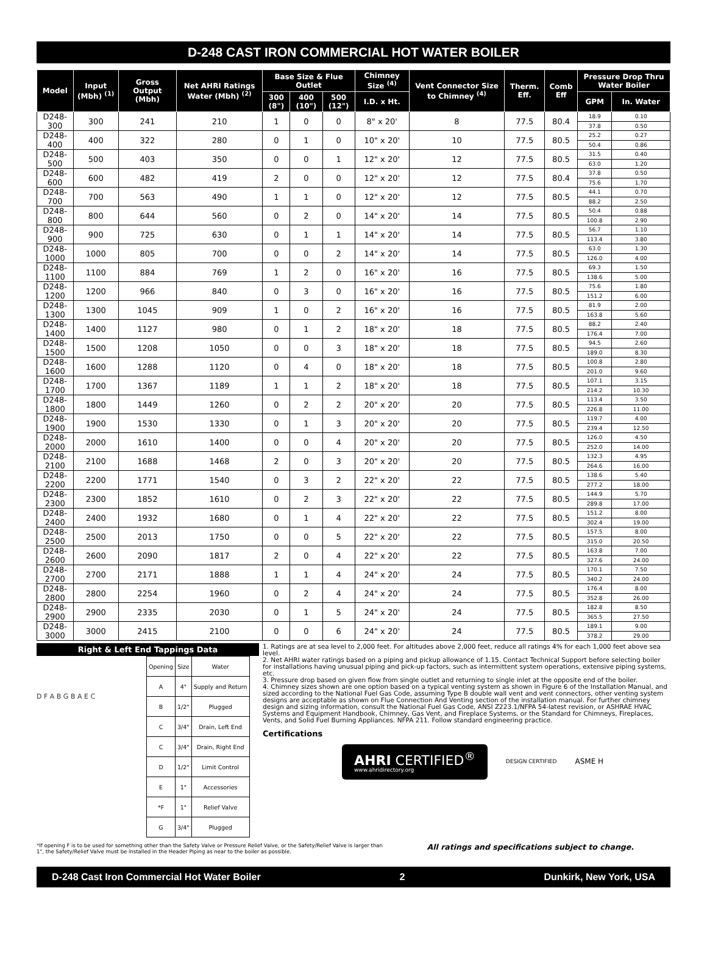D-248 CAST IRON COMMERCIAL HOT WATER BOILER
| Model | Input (Mbh) <sup>(1)</sup> | Gross Output (Mbh) | Net AHRI Ratings Water (Mbh) <sup>(2)</sup> | Base Size & Flue Outlet | | | Chimney Size <sup>(4)</sup> | Vent Connector Size to Chimney <sup>(4)</sup> | Therm. Eff. | Comb Eff | Pressure Drop Thru Water Boiler | |
| --- | --- | --- | --- | --- | --- | --- | --- | --- | --- | --- | --- | --- |
| | | | | 300 (8") | 400 (10") | 500 (12") | I.D. x Ht. | | | | GPM | In. Water |
| D248-300 | 300 | 241 | 210 | 1 | 0 | 0 | 8" x 20' | 8 | 77.5 | 80.4 | 18.9 | 0.10 |
| | | | | | | | | | | | 37.8 | 0.50 |
| D248-400 | 400 | 322 | 280 | 0 | 1 | 0 | 10" x 20' | 10 | 77.5 | 80.5 | 25.2 | 0.27 |
| | | | | | | | | | | | 50.4 | 0.86 |
| D248-500 | 500 | 403 | 350 | 0 | 0 | 1 | 12" x 20' | 12 | 77.5 | 80.5 | 31.5 | 0.40 |
| | | | | | | | | | | | 63.0 | 1.20 |
| D248-600 | 600 | 482 | 419 | 2 | 0 | 0 | 12" x 20' | 12 | 77.5 | 80.4 | 37.8 | 0.50 |
| | | | | | | | | | | | 75.6 | 1.70 |
| D248-700 | 700 | 563 | 490 | 1 | 1 | 0 | 12" x 20' | 12 | 77.5 | 80.5 | 44.1 | 0.70 |
| | | | | | | | | | | | 88.2 | 2.50 |
| D248-800 | 800 | 644 | 560 | 0 | 2 | 0 | 14" x 20' | 14 | 77.5 | 80.5 | 50.4 | 0.88 |
| | | | | | | | | | | | 100.8 | 2.90 |
| D248-900 | 900 | 725 | 630 | 0 | 1 | 1 | 14" x 20' | 14 | 77.5 | 80.5 | 56.7 | 1.10 |
| | | | | | | | | | | | 113.4 | 3.80 |
| D248-1000 | 1000 | 805 | 700 | 0 | 0 | 2 | 14" x 20' | 14 | 77.5 | 80.5 | 63.0 | 1.30 |
| | | | | | | | | | | | 126.0 | 4.00 |
| D248-1100 | 1100 | 884 | 769 | 1 | 2 | 0 | 16" x 20' | 16 | 77.5 | 80.5 | 69.3 | 1.50 |
| | | | | | | | | | | | 138.6 | 5.00 |
| D248-1200 | 1200 | 966 | 840 | 0 | 3 | 0 | 16" x 20' | 16 | 77.5 | 80.5 | 75.6 | 1.80 |
| | | | | | | | | | | | 151.2 | 6.00 |
| D248-1300 | 1300 | 1045 | 909 | 1 | 0 | 2 | 16" x 20' | 16 | 77.5 | 80.5 | 81.9 | 2.00 |
| | | | | | | | | | | | 163.8 | 5.60 |
| D248-1400 | 1400 | 1127 | 980 | 0 | 1 | 2 | 18" x 20' | 18 | 77.5 | 80.5 | 88.2 | 2.40 |
| | | | | | | | | | | | 176.4 | 7.00 |
| D248-1500 | 1500 | 1208 | 1050 | 0 | 0 | 3 | 18" x 20' | 18 | 77.5 | 80.5 | 94.5 | 2.60 |
| | | | | | | | | | | | 189.0 | 8.30 |
| D248-1600 | 1600 | 1288 | 1120 | 0 | 4 | 0 | 18" x 20' | 18 | 77.5 | 80.5 | 100.8 | 2.80 |
| | | | | | | | | | | | 201.0 | 9.60 |
| D248-1700 | 1700 | 1367 | 1189 | 1 | 1 | 2 | 18" x 20' | 18 | 77.5 | 80.5 | 107.1 | 3.15 |
| | | | | | | | | | | | 214.2 | 10.30 |
| D248-1800 | 1800 | 1449 | 1260 | 0 | 2 | 2 | 20" x 20' | 20 | 77.5 | 80.5 | 113.4 | 3.50 |
| | | | | | | | | | | | 226.8 | 11.00 |
| D248-1900 | 1900 | 1530 | 1330 | 0 | 1 | 3 | 20" x 20' | 20 | 77.5 | 80.5 | 119.7 | 4.00 |
| | | | | | | | | | | | 239.4 | 12.50 |
| D248-2000 | 2000 | 1610 | 1400 | 0 | 0 | 4 | 20" x 20' | 20 | 77.5 | 80.5 | 126.0 | 4.50 |
| | | | | | | | | | | | 252.0 | 14.00 |
| D248-2100 | 2100 | 1688 | 1468 | 2 | 0 | 3 | 20" x 20' | 20 | 77.5 | 80.5 | 132.3 | 4.95 |
| | | | | | | | | | | | 264.6 | 16.00 |
| D248-2200 | 2200 | 1771 | 1540 | 0 | 3 | 2 | 22" x 20' | 22 | 77.5 | 80.5 | 138.6 | 5.40 |
| | | | | | | | | | | | 277.2 | 18.00 |
| D248-2300 | 2300 | 1852 | 1610 | 0 | 2 | 3 | 22" x 20' | 22 | 77.5 | 80.5 | 144.9 | 5.70 |
| | | | | | | | | | | | 289.8 | 17.00 |
| D248-2400 | 2400 | 1932 | 1680 | 0 | 1 | 4 | 22" x 20' | 22 | 77.5 | 80.5 | 151.2 | 8.00 |
| | | | | | | | | | | | 302.4 | 19.00 |
| D248-2500 | 2500 | 2013 | 1750 | 0 | 0 | 5 | 22" x 20' | 22 | 77.5 | 80.5 | 157.5 | 8.00 |
| | | | | | | | | | | | 315.0 | 20.50 |
| D248-2600 | 2600 | 2090 | 1817 | 2 | 0 | 4 | 22" x 20' | 22 | 77.5 | 80.5 | 163.8 | 7.00 |
| | | | | | | | | | | | 327.6 | 24.00 |
| D248-2700 | 2700 | 2171 | 1888 | 1 | 1 | 4 | 24" x 20' | 24 | 77.5 | 80.5 | 170.1 | 7.50 |
| | | | | | | | | | | | 340.2 | 24.00 |
| D248-2800 | 2800 | 2254 | 1960 | 0 | 2 | 4 | 24" x 20' | 24 | 77.5 | 80.5 | 176.4 | 8.00 |
| | | | | | | | | | | | 352.8 | 26.00 |
| D248-2900 | 2900 | 2335 | 2030 | 0 | 1 | 5 | 24" x 20' | 24 | 77.5 | 80.5 | 182.8 | 8.50 |
| | | | | | | | | | | | 365.5 | 27.50 |
| D248-3000 | 3000 | 2415 | 2100 | 0 | 0 | 6 | 24" x 20' | 24 | 77.5 | 80.5 | 189.1 | 9.00 |
| | | | | | | | | | | | 378.2 | 29.00 |
Right & Left End Tappings Data
D F A B G B A E C
| Opening | Size | Water |
| A | 4" | Supply and Return |
| B | 1/2" | Plugged |
| C | 3/4" | Drain, Left End |
| C | 3/4" | Drain, Right End |
| D | 1/2" | Limit Control |
| E | 1" | Accessories |
| *F | 1" | Relief Valve |
| G | 3/4" | Plugged |
1. Ratings are at sea level to 2,000 feet. For altitudes above 2,000 feet, reduce all ratings 4% for each 1,000 feet above sea level.
2. Net AHRI water ratings based on a piping and pickup allowance of 1.15. Contact Technical Support before selecting boiler for installations having unusual piping and pick-up factors, such as intermittent system operations, extensive piping systems, etc.
3. Pressure drop based on given flow from single outlet and returning to single inlet at the opposite end of the boiler.
4. Chimney sizes shown are one option based on a typical venting system as shown in Figure 6 of the Installation Manual, and sized according to the National Fuel Gas Code, assuming Type B double wall vent and vent connectors, other venting system designs are acceptable as shown on Flue Connection And Venting section of the installation manual. For further chimney design and sizing information, consult the National Fuel Gas Code, ANSI Z223.1/NFPA 54-latest revision, or ASHRAE HVAC Systems and Equipment Handbook, Chimney, Gas Vent, and Fireplace Systems, or the Standard for Chimneys, Fireplaces, Vents, and Solid Fuel Burning Appliances. NFPA 211. Follow standard engineering practice.
Certifications
AHRI CERTIFIED<sup>®</sup>
www.ahridirectory.org
DESIGN CERTIFIED ASME H
*If opening F is to be used for something other than the Safety Valve or Pressure Relief Valve, or the Safety/Relief Valve is larger than 1", the Safety/Relief Valve must be installed in the Header Piping as near to the boiler as possible.
All ratings and specifications subject to change.
D-248 Cast Iron Commercial Hot Water Boiler 2 Dunkirk, New York, USA